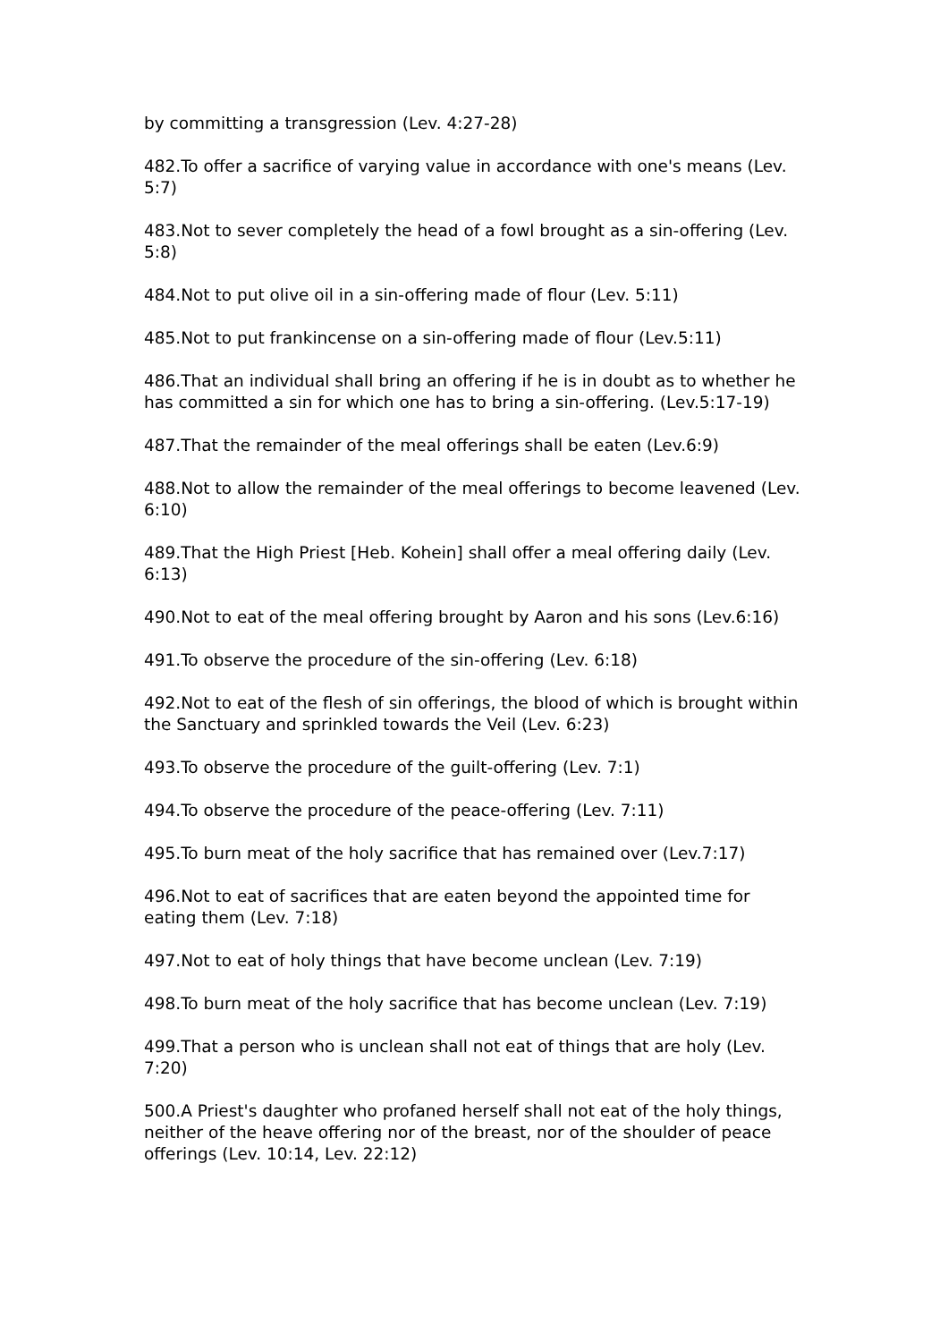by committing a transgression (Lev. 4:27-28)
482.To offer a sacrifice of varying value in accordance with one's means (Lev. 5:7)
483.Not to sever completely the head of a fowl brought as a sin-offering (Lev. 5:8)
484.Not to put olive oil in a sin-offering made of flour (Lev. 5:11)
485.Not to put frankincense on a sin-offering made of flour (Lev.5:11)
486.That an individual shall bring an offering if he is in doubt as to whether he has committed a sin for which one has to bring a sin-offering. (Lev.5:17-19)
487.That the remainder of the meal offerings shall be eaten (Lev.6:9)
488.Not to allow the remainder of the meal offerings to become leavened (Lev. 6:10)
489.That the High Priest [Heb. Kohein] shall offer a meal offering daily (Lev. 6:13)
490.Not to eat of the meal offering brought by Aaron and his sons (Lev.6:16)
491.To observe the procedure of the sin-offering (Lev. 6:18)
492.Not to eat of the flesh of sin offerings, the blood of which is brought within the Sanctuary and sprinkled towards the Veil (Lev. 6:23)
493.To observe the procedure of the guilt-offering (Lev. 7:1)
494.To observe the procedure of the peace-offering (Lev. 7:11)
495.To burn meat of the holy sacrifice that has remained over (Lev.7:17)
496.Not to eat of sacrifices that are eaten beyond the appointed time for eating them (Lev. 7:18)
497.Not to eat of holy things that have become unclean (Lev. 7:19)
498.To burn meat of the holy sacrifice that has become unclean (Lev. 7:19)
499.That a person who is unclean shall not eat of things that are holy (Lev. 7:20)
500.A Priest's daughter who profaned herself shall not eat of the holy things, neither of the heave offering nor of the breast, nor of the shoulder of peace offerings (Lev. 10:14, Lev. 22:12)